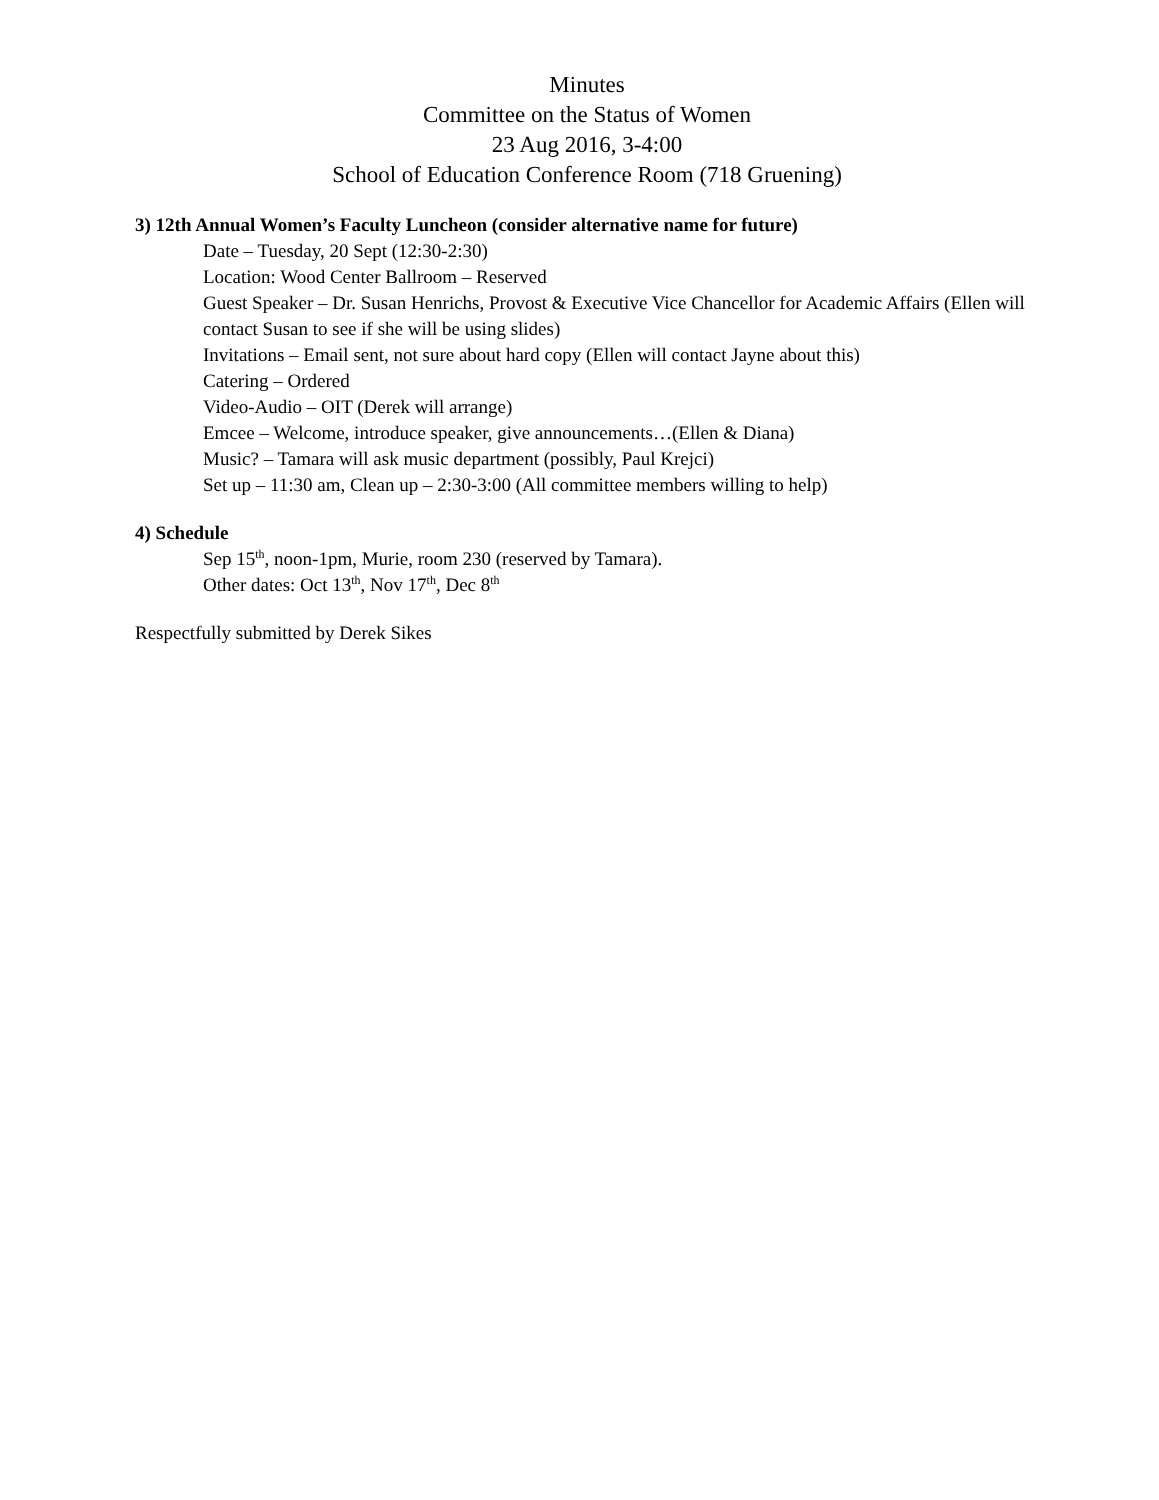Minutes
Committee on the Status of Women
23 Aug 2016, 3-4:00
School of Education Conference Room (718 Gruening)
3) 12th Annual Women’s Faculty Luncheon (consider alternative name for future)
Date – Tuesday, 20 Sept (12:30-2:30)
Location: Wood Center Ballroom – Reserved
Guest Speaker – Dr. Susan Henrichs, Provost & Executive Vice Chancellor for Academic Affairs (Ellen will contact Susan to see if she will be using slides)
Invitations – Email sent, not sure about hard copy (Ellen will contact Jayne about this)
Catering – Ordered
Video-Audio – OIT (Derek will arrange)
Emcee – Welcome, introduce speaker, give announcements…(Ellen & Diana)
Music? – Tamara will ask music department (possibly, Paul Krejci)
Set up – 11:30 am, Clean up – 2:30-3:00 (All committee members willing to help)
4) Schedule
Sep 15<sup>th</sup>, noon-1pm, Murie, room 230 (reserved by Tamara).
Other dates: Oct 13<sup>th</sup>, Nov 17<sup>th</sup>, Dec 8<sup>th</sup>
Respectfully submitted by Derek Sikes